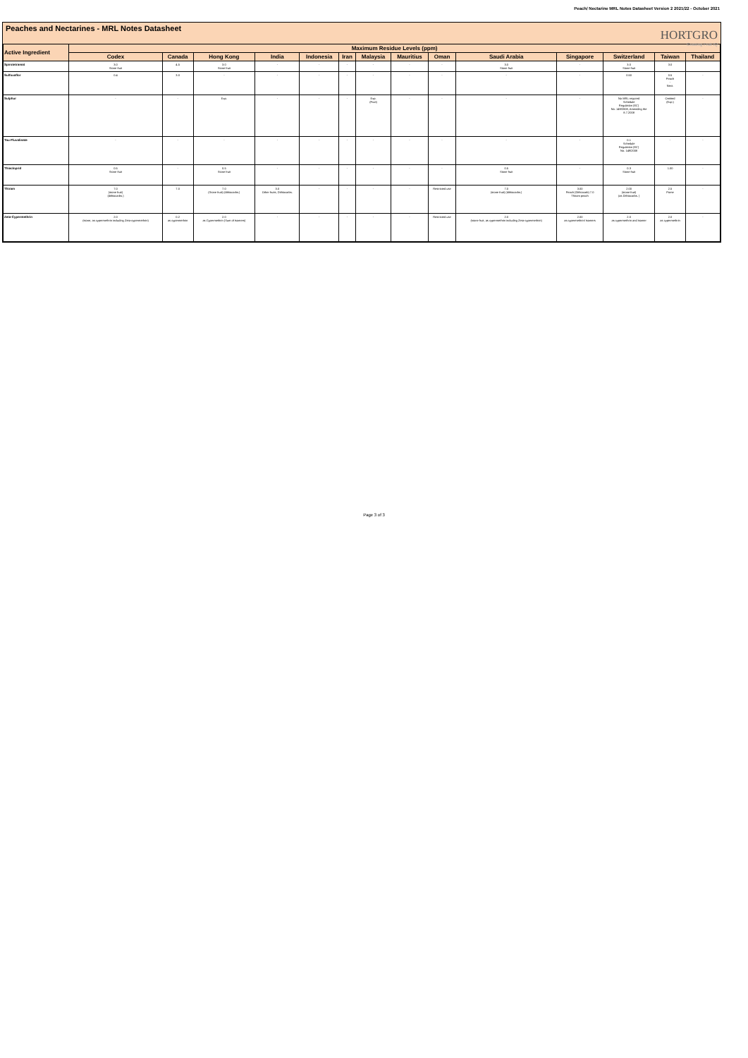Peach/ Nectarine MRL Notes Datasheet Version 2 2021/22 - October 2021
Peaches and Nectarines - MRL Notes Datasheet
HORTGRO
Growing Fruit IQ
| Active Ingredient | Maximum Residue Levels (ppm) | | | | | | | | | | | | | |
| --- | --- | --- | --- | --- | --- | --- | --- | --- | --- | --- | --- | --- | --- | --- |
| | Codex | Canada | Hong Kong | India | Indonesia | Iran | Malaysia | Mauritius | Oman | Saudi Arabia | Singapore | Switzerland | Taiwan | Thailand |
| Spirotetramat | 3.0 Stone fruit | 4.5 | 3.0 Stone fruit | - | - | - | - | - | - | 3.0 Stone fruit | - | 3.0 Stone fruit | 3.0 | |
| Sulfoxaflor | 0.4 | 3.0 | - | - | - | - | - | - | - | - | - | 0.50 | 0.5 Peach - Nect. | - |
| Sulphur | - | - | Exp. | - | - | - | Exp. (Fruit) | - | - | - | - | No MRL required Schedule Regulation (EC) No. 149/2008, Amending the 8.7.2008 | Omitted (Exp.) | - |
| Tau-Fluvalinate | - | - | - | - | - | - | - | - | - | - | - | 0.1 Schedule Regulation (EC) No. 149/2008 | - | - |
| Thiacloprid | 0.5 Stone fruit | - | 0.5 Stone fruit | - | - | - | - | - | - | 0.5 Stone fruit | - | 0.3 Stone fruit | 1.00 | - |
| Thiram | 7.0 (stone fruit) (dithiocarbs.) | 7.0 | 7.0 (Stone fruit) (dithiocarbs.) | 3.0 Other fruits, Dithiocarbs. | - | - | - | - | Restricted use | 7.0 (stone fruit) (dithiocarbs.) | 3.00 Peach (Dithiocarb) 7.0 Thiram peach | 2.00 (stone fruit) (as Dithiocarbs. ) | 2.5 Pome | - |
| Zeta-Cypermethrin | 2.0 (stone, as cypermethrin including Zeta-cypermethrin) | 0.2 as cypermethrin | 2.0 as Cypermethrin (Sum of isomers) | - | - | - | - | - | Restricted use | 2.0 (stone fruit, as cypermethrin including Zeta-cypermethrin) | 2.00 as cypermethrin/ isomers | 2.0 as cypermethrin and isomer | 2.0 as cypermethrin | - |
Page 3 of 3